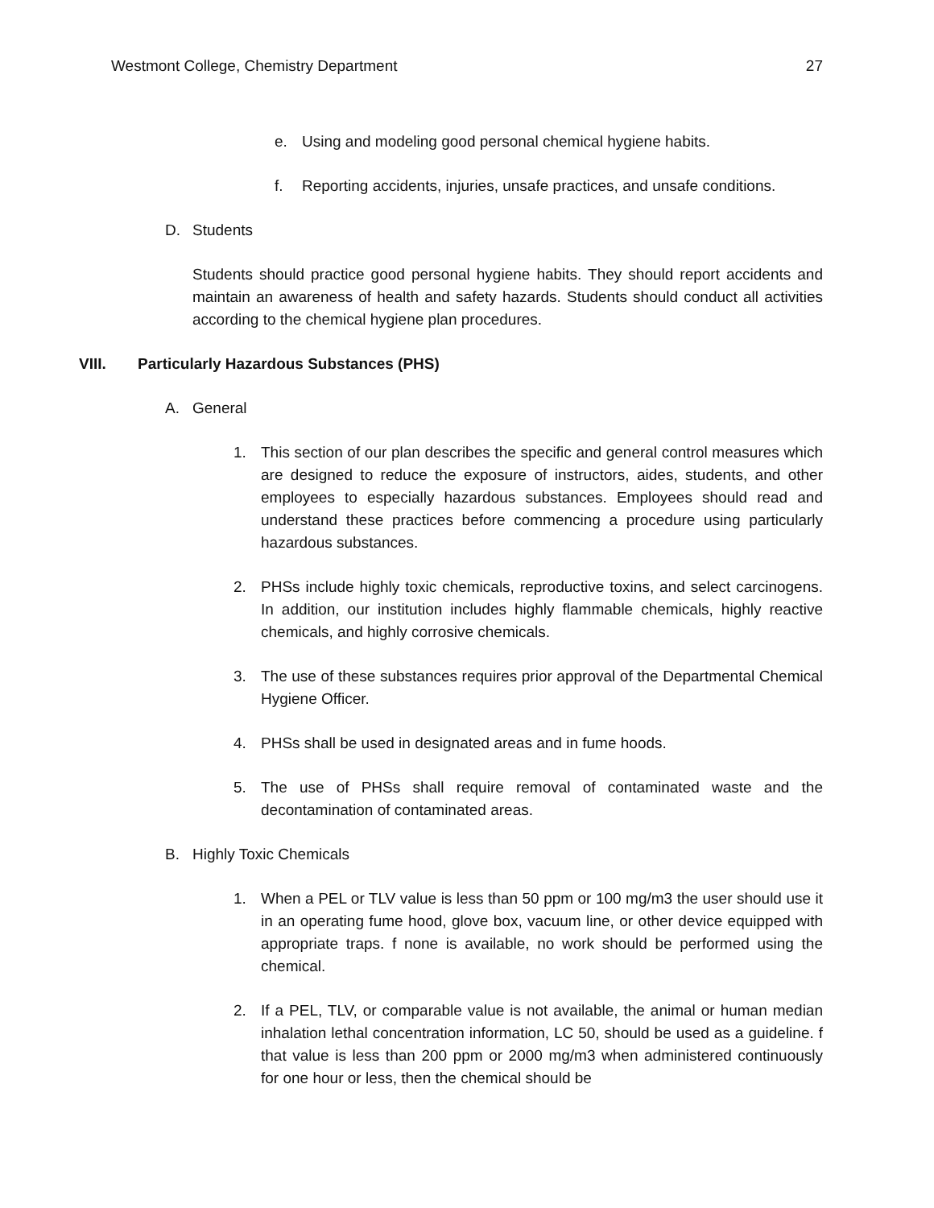Westmont College, Chemistry Department 27
e. Using and modeling good personal chemical hygiene habits.
f. Reporting accidents, injuries, unsafe practices, and unsafe conditions.
D. Students
Students should practice good personal hygiene habits. They should report accidents and maintain an awareness of health and safety hazards. Students should conduct all activities according to the chemical hygiene plan procedures.
VIII. Particularly Hazardous Substances (PHS)
A. General
1. This section of our plan describes the specific and general control measures which are designed to reduce the exposure of instructors, aides, students, and other employees to especially hazardous substances. Employees should read and understand these practices before commencing a procedure using particularly hazardous substances.
2. PHSs include highly toxic chemicals, reproductive toxins, and select carcinogens. In addition, our institution includes highly flammable chemicals, highly reactive chemicals, and highly corrosive chemicals.
3. The use of these substances requires prior approval of the Departmental Chemical Hygiene Officer.
4. PHSs shall be used in designated areas and in fume hoods.
5. The use of PHSs shall require removal of contaminated waste and the decontamination of contaminated areas.
B. Highly Toxic Chemicals
1. When a PEL or TLV value is less than 50 ppm or 100 mg/m3 the user should use it in an operating fume hood, glove box, vacuum line, or other device equipped with appropriate traps. f none is available, no work should be performed using the chemical.
2. If a PEL, TLV, or comparable value is not available, the animal or human median inhalation lethal concentration information, LC 50, should be used as a guideline. f that value is less than 200 ppm or 2000 mg/m3 when administered continuously for one hour or less, then the chemical should be